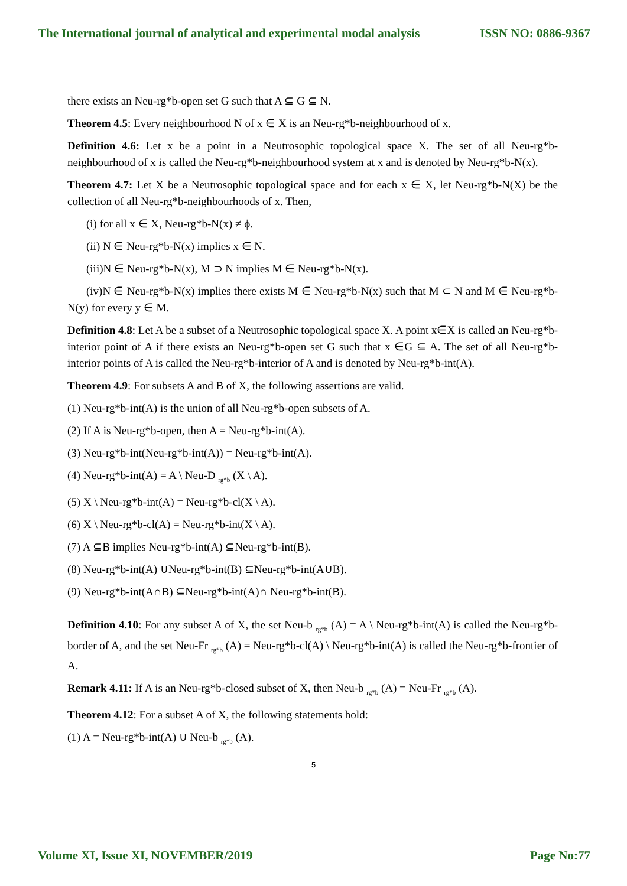The International journal of analytical and experimental modal analysis ISSN NO: 0886-9367
there exists an Neu-rg*b-open set G such that A ⊆ G ⊆ N.
Theorem 4.5: Every neighbourhood N of x ∈ X is an Neu-rg*b-neighbourhood of x.
Definition 4.6: Let x be a point in a Neutrosophic topological space X. The set of all Neu-rg*b-neighbourhood of x is called the Neu-rg*b-neighbourhood system at x and is denoted by Neu-rg*b-N(x).
Theorem 4.7: Let X be a Neutrosophic topological space and for each x ∈ X, let Neu-rg*b-N(X) be the collection of all Neu-rg*b-neighbourhoods of x. Then,
(i) for all x ∈ X, Neu-rg*b-N(x) ≠ ϕ.
(ii) N ∈ Neu-rg*b-N(x) implies x ∈ N.
(iii)N ∈ Neu-rg*b-N(x), M ⊃ N implies M ∈ Neu-rg*b-N(x).
(iv)N ∈ Neu-rg*b-N(x) implies there exists M ∈ Neu-rg*b-N(x) such that M ⊂ N and M ∈ Neu-rg*b-N(y) for every y ∈ M.
Definition 4.8: Let A be a subset of a Neutrosophic topological space X. A point x∈X is called an Neu-rg*b-interior point of A if there exists an Neu-rg*b-open set G such that x ∈G ⊆ A. The set of all Neu-rg*b-interior points of A is called the Neu-rg*b-interior of A and is denoted by Neu-rg*b-int(A).
Theorem 4.9: For subsets A and B of X, the following assertions are valid.
(1) Neu-rg*b-int(A) is the union of all Neu-rg*b-open subsets of A.
(2) If A is Neu-rg*b-open, then A = Neu-rg*b-int(A).
(3) Neu-rg*b-int(Neu-rg*b-int(A)) = Neu-rg*b-int(A).
(4) Neu-rg*b-int(A) = A \ Neu-D <sub>rg*b</sub> (X \ A).
(5) X \ Neu-rg*b-int(A) = Neu-rg*b-cl(X \ A).
(6) X \ Neu-rg*b-cl(A) = Neu-rg*b-int(X \ A).
(7) A ⊆B implies Neu-rg*b-int(A) ⊆Neu-rg*b-int(B).
(8) Neu-rg*b-int(A) ∪Neu-rg*b-int(B) ⊆Neu-rg*b-int(A∪B).
(9) Neu-rg*b-int(A∩B) ⊆Neu-rg*b-int(A)∩ Neu-rg*b-int(B).
Definition 4.10: For any subset A of X, the set Neu-b <sub>rg*b</sub> (A) = A \ Neu-rg*b-int(A) is called the Neu-rg*b-border of A, and the set Neu-Fr <sub>rg*b</sub> (A) = Neu-rg*b-cl(A) \ Neu-rg*b-int(A) is called the Neu-rg*b-frontier of A.
Remark 4.11: If A is an Neu-rg*b-closed subset of X, then Neu-b <sub>rg*b</sub> (A) = Neu-Fr <sub>rg*b</sub> (A).
Theorem 4.12: For a subset A of X, the following statements hold:
(1) A = Neu-rg*b-int(A) ∪ Neu-b <sub>rg*b</sub> (A).
5
Volume XI, Issue XI, NOVEMBER/2019 Page No:77